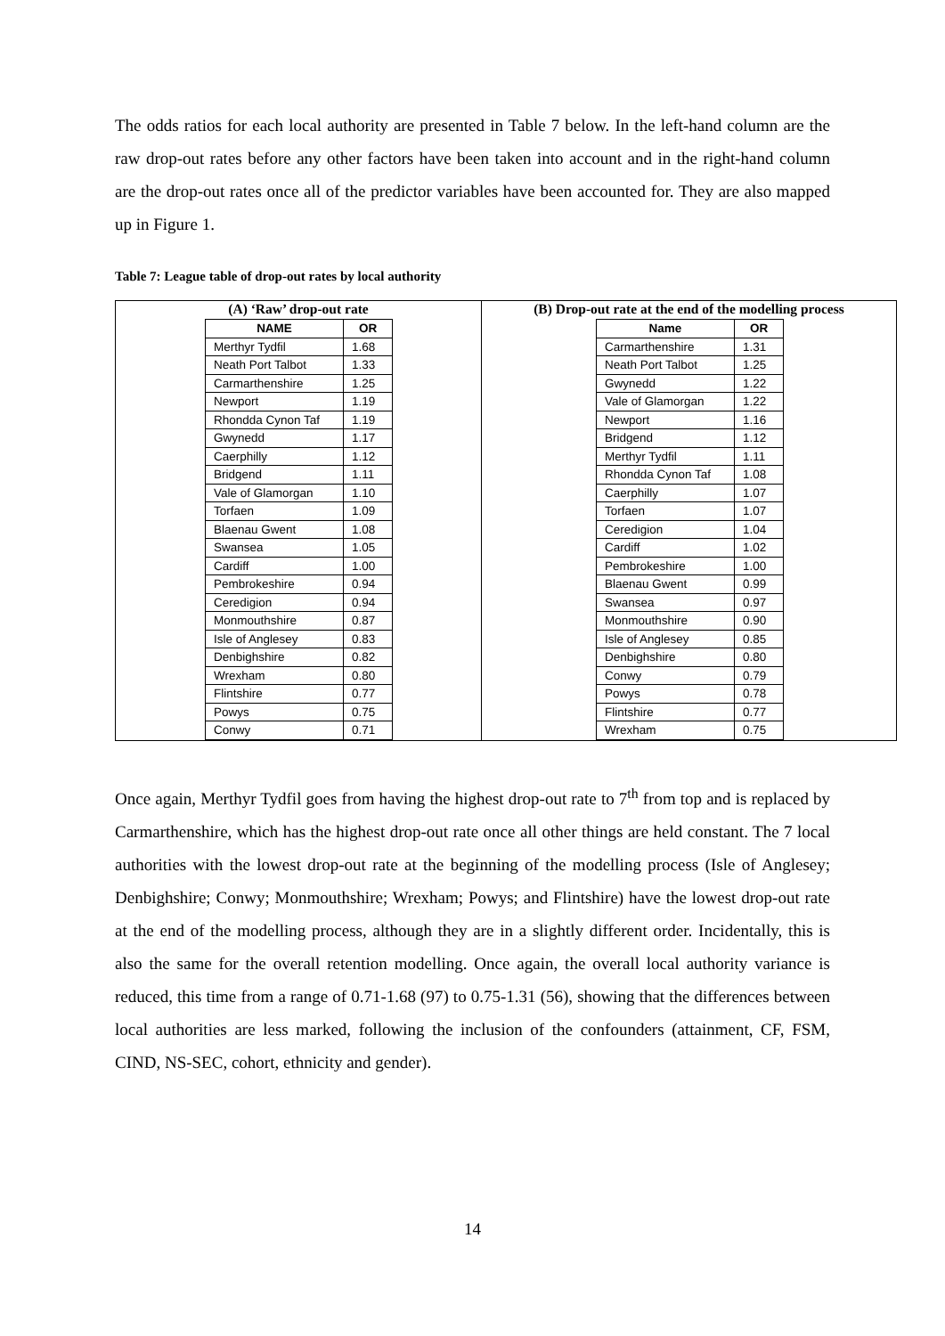The odds ratios for each local authority are presented in Table 7 below. In the left-hand column are the raw drop-out rates before any other factors have been taken into account and in the right-hand column are the drop-out rates once all of the predictor variables have been accounted for. They are also mapped up in Figure 1.
Table 7: League table of drop-out rates by local authority
| (A) ‘Raw’ drop-out rate | (B) Drop-out rate at the end of the modelling process |
| / NAME / OR / / --- / --- / / Merthyr Tydfil / 1.68 / / Neath Port Talbot / 1.33 / / Carmarthenshire / 1.25 / / Newport / 1.19 / / Rhondda Cynon Taf / 1.19 / / Gwynedd / 1.17 / / Caerphilly / 1.12 / / Bridgend / 1.11 / / Vale of Glamorgan / 1.10 / / Torfaen / 1.09 / / Blaenau Gwent / 1.08 / / Swansea / 1.05 / / Cardiff / 1.00 / / Pembrokeshire / 0.94 / / Ceredigion / 0.94 / / Monmouthshire / 0.87 / / Isle of Anglesey / 0.83 / / Denbighshire / 0.82 / / Wrexham / 0.80 / / Flintshire / 0.77 / / Powys / 0.75 / / Conwy / 0.71 / | / Name / OR / / --- / --- / / Carmarthenshire / 1.31 / / Neath Port Talbot / 1.25 / / Gwynedd / 1.22 / / Vale of Glamorgan / 1.22 / / Newport / 1.16 / / Bridgend / 1.12 / / Merthyr Tydfil / 1.11 / / Rhondda Cynon Taf / 1.08 / / Caerphilly / 1.07 / / Torfaen / 1.07 / / Ceredigion / 1.04 / / Cardiff / 1.02 / / Pembrokeshire / 1.00 / / Blaenau Gwent / 0.99 / / Swansea / 0.97 / / Monmouthshire / 0.90 / / Isle of Anglesey / 0.85 / / Denbighshire / 0.80 / / Conwy / 0.79 / / Powys / 0.78 / / Flintshire / 0.77 / / Wrexham / 0.75 / |
Once again, Merthyr Tydfil goes from having the highest drop-out rate to 7<sup>th</sup> from top and is replaced by Carmarthenshire, which has the highest drop-out rate once all other things are held constant. The 7 local authorities with the lowest drop-out rate at the beginning of the modelling process (Isle of Anglesey; Denbighshire; Conwy; Monmouthshire; Wrexham; Powys; and Flintshire) have the lowest drop-out rate at the end of the modelling process, although they are in a slightly different order. Incidentally, this is also the same for the overall retention modelling. Once again, the overall local authority variance is reduced, this time from a range of 0.71-1.68 (97) to 0.75-1.31 (56), showing that the differences between local authorities are less marked, following the inclusion of the confounders (attainment, CF, FSM, CIND, NS-SEC, cohort, ethnicity and gender).
14